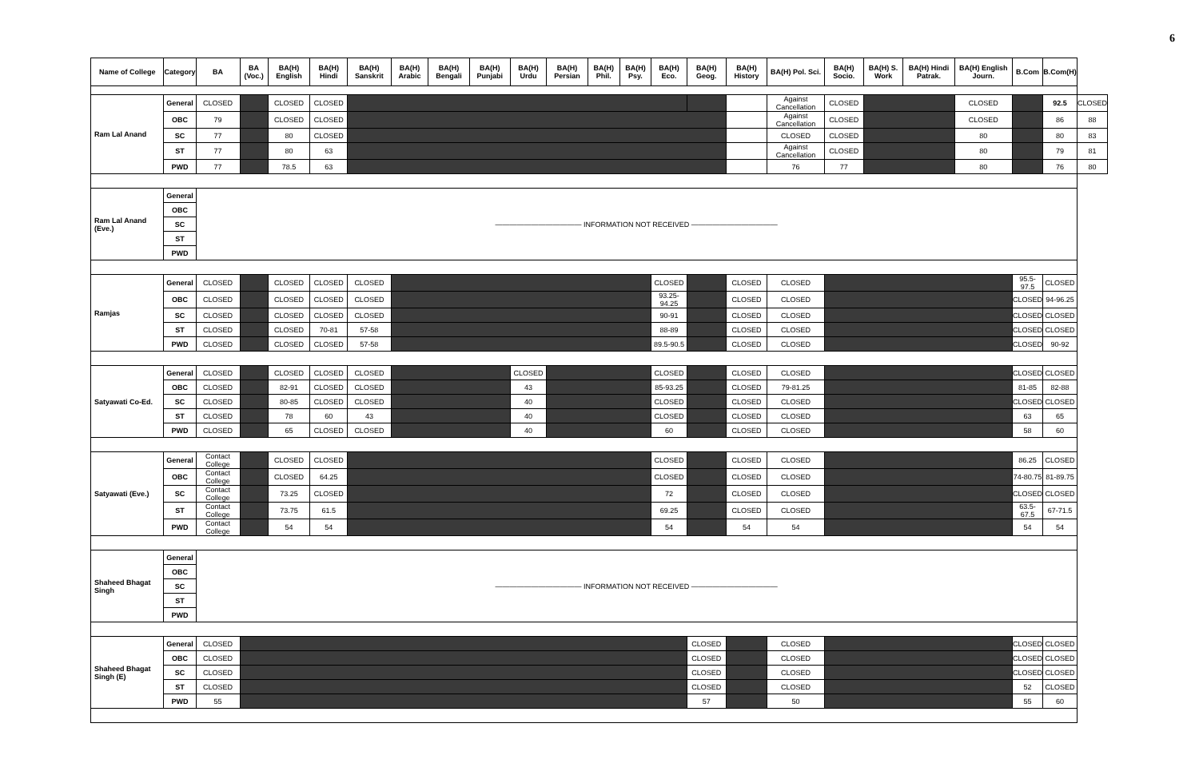6
| Name of College | Category | BA | BA (Voc.) | BA(H) English | BA(H) Hindi | BA(H) Sanskrit | BA(H) Arabic | BA(H) Bengali | BA(H) Punjabi | BA(H) Urdu | BA(H) Persian | BA(H) Phil. | BA(H) Psy. | BA(H) Eco. | BA(H) Geog. | BA(H) History | BA(H) Pol. Sci. | BA(H) Socio. | BA(H) S. Work | BA(H) Hindi Patrak. | BA(H) English Journ. | B.Com | B.Com(H) | |
| --- | --- | --- | --- | --- | --- | --- | --- | --- | --- | --- | --- | --- | --- | --- | --- | --- | --- | --- | --- | --- | --- | --- | --- | --- |
| Ram Lal Anand | General | CLOSED | | CLOSED | CLOSED | | | | | | | | | | | | Against Cancellation | CLOSED | | | CLOSED | | 92.5 | CLOSED |
| | OBC | 79 | | CLOSED | CLOSED | | | | | | | | | | | | Against Cancellation | CLOSED | | | CLOSED | | 86 | 88 |
| | SC | 77 | | 80 | CLOSED | | | | | | | | | | | | CLOSED | CLOSED | | | 80 | | 80 | 83 |
| | ST | 77 | | 80 | 63 | | | | | | | | | | | | Against Cancellation | CLOSED | | | 80 | | 79 | 81 |
| | PWD | 77 | | 78.5 | 63 | | | | | | | | | | | | 76 | 77 | | | 80 | | 76 | 80 |
| Ram Lal Anand (Eve.) | General | ———————————— INFORMATION NOT RECEIVED ———————————— | | | | | | | | | | | | | | | | | | | | | | |
| | OBC | | | | | | | | | | | | | | | | | | | | | | | |
| | SC | | | | | | | | | | | | | | | | | | | | | | | |
| | ST | | | | | | | | | | | | | | | | | | | | | | | |
| | PWD | | | | | | | | | | | | | | | | | | | | | | | |
| Ramjas | General | CLOSED | | CLOSED | CLOSED | CLOSED | | | | | | | | CLOSED | | CLOSED | CLOSED | | | | | 95.5-97.5 | CLOSED | |
| | OBC | CLOSED | | CLOSED | CLOSED | CLOSED | | | | | | | | 93.25-94.25 | | CLOSED | CLOSED | | | | | CLOSED | 94-96.25 | |
| | SC | CLOSED | | CLOSED | CLOSED | CLOSED | | | | | | | | 90-91 | | CLOSED | CLOSED | | | | | CLOSED | CLOSED | |
| | ST | CLOSED | | CLOSED | 70-81 | 57-58 | | | | | | | | 88-89 | | CLOSED | CLOSED | | | | | CLOSED | CLOSED | |
| | PWD | CLOSED | | CLOSED | CLOSED | 57-58 | | | | | | | | 89.5-90.5 | | CLOSED | CLOSED | | | | | CLOSED | 90-92 | |
| Satyawati Co-Ed. | General | CLOSED | | CLOSED | CLOSED | CLOSED | | | | CLOSED | | | | CLOSED | | CLOSED | CLOSED | | | | | CLOSED | CLOSED | |
| | OBC | CLOSED | | 82-91 | CLOSED | CLOSED | | | | 43 | | | | 85-93.25 | | CLOSED | 79-81.25 | | | | | 81-85 | 82-88 | |
| | SC | CLOSED | | 80-85 | CLOSED | CLOSED | | | | 40 | | | | CLOSED | | CLOSED | CLOSED | | | | | CLOSED | CLOSED | |
| | ST | CLOSED | | 78 | 60 | 43 | | | | 40 | | | | CLOSED | | CLOSED | CLOSED | | | | | 63 | 65 | |
| | PWD | CLOSED | | 65 | CLOSED | CLOSED | | | | 40 | | | | 60 | | CLOSED | CLOSED | | | | | 58 | 60 | |
| Satyawati (Eve.) | General | Contact College | | CLOSED | CLOSED | | | | | | | | | CLOSED | | CLOSED | CLOSED | | | | | 86.25 | CLOSED | |
| | OBC | Contact College | | CLOSED | 64.25 | | | | | | | | | CLOSED | | CLOSED | CLOSED | | | | | 74-80.75 | 81-89.75 | |
| | SC | Contact College | | 73.25 | CLOSED | | | | | | | | | 72 | | CLOSED | CLOSED | | | | | CLOSED | CLOSED | |
| | ST | Contact College | | 73.75 | 61.5 | | | | | | | | | 69.25 | | CLOSED | CLOSED | | | | | 63.5-67.5 | 67-71.5 | |
| | PWD | Contact College | | 54 | 54 | | | | | | | | | 54 | | 54 | 54 | | | | | 54 | 54 | |
| Shaheed Bhagat Singh | General | ———————————— INFORMATION NOT RECEIVED ———————————— | | | | | | | | | | | | | | | | | | | | | | |
| | OBC | | | | | | | | | | | | | | | | | | | | | | | |
| | SC | | | | | | | | | | | | | | | | | | | | | | | |
| | ST | | | | | | | | | | | | | | | | | | | | | | | |
| | PWD | | | | | | | | | | | | | | | | | | | | | | | |
| Shaheed Bhagat Singh (E) | General | CLOSED | | | | | | | | | | | | | CLOSED | | CLOSED | | | | | CLOSED | CLOSED | |
| | OBC | CLOSED | | | | | | | | | | | | | CLOSED | | CLOSED | | | | | CLOSED | CLOSED | |
| | SC | CLOSED | | | | | | | | | | | | | CLOSED | | CLOSED | | | | | CLOSED | CLOSED | |
| | ST | CLOSED | | | | | | | | | | | | | CLOSED | | CLOSED | | | | | 52 | CLOSED | |
| | PWD | 55 | | | | | | | | | | | | | 57 | | 50 | | | | | 55 | 60 | |